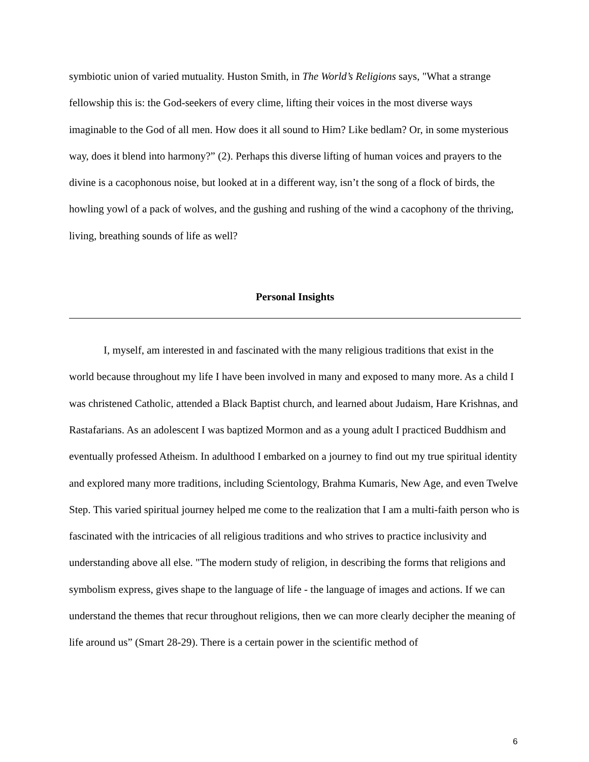symbiotic union of varied mutuality. Huston Smith, in The World’s Religions says, "What a strange fellowship this is: the God-seekers of every clime, lifting their voices in the most diverse ways imaginable to the God of all men. How does it all sound to Him? Like bedlam? Or, in some mysterious way, does it blend into harmony?” (2). Perhaps this diverse lifting of human voices and prayers to the divine is a cacophonous noise, but looked at in a different way, isn’t the song of a flock of birds, the howling yowl of a pack of wolves, and the gushing and rushing of the wind a cacophony of the thriving, living, breathing sounds of life as well?
Personal Insights
I, myself, am interested in and fascinated with the many religious traditions that exist in the world because throughout my life I have been involved in many and exposed to many more. As a child I was christened Catholic, attended a Black Baptist church, and learned about Judaism, Hare Krishnas, and Rastafarians. As an adolescent I was baptized Mormon and as a young adult I practiced Buddhism and eventually professed Atheism. In adulthood I embarked on a journey to find out my true spiritual identity and explored many more traditions, including Scientology, Brahma Kumaris, New Age, and even Twelve Step. This varied spiritual journey helped me come to the realization that I am a multi-faith person who is fascinated with the intricacies of all religious traditions and who strives to practice inclusivity and understanding above all else. "The modern study of religion, in describing the forms that religions and symbolism express, gives shape to the language of life - the language of images and actions. If we can understand the themes that recur throughout religions, then we can more clearly decipher the meaning of life around us” (Smart 28-29). There is a certain power in the scientific method of
6